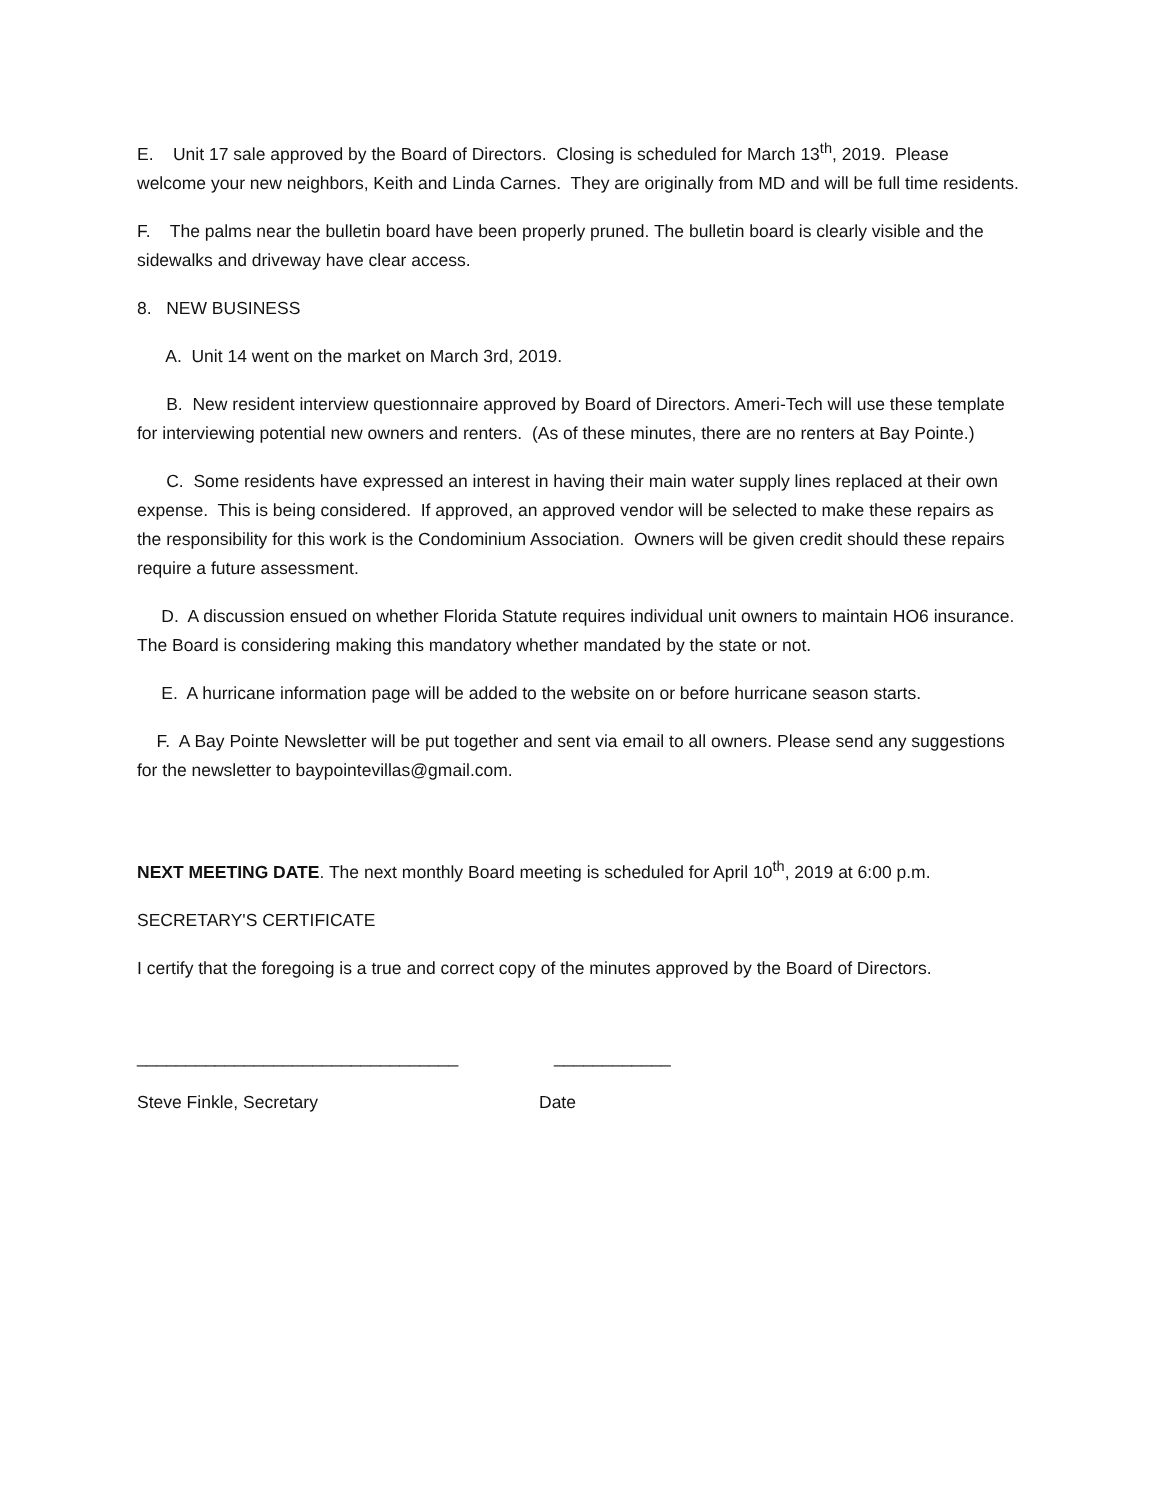E. Unit 17 sale approved by the Board of Directors. Closing is scheduled for March 13<sup>th</sup>, 2019. Please welcome your new neighbors, Keith and Linda Carnes. They are originally from MD and will be full time residents.
F. The palms near the bulletin board have been properly pruned. The bulletin board is clearly visible and the sidewalks and driveway have clear access.
8. NEW BUSINESS
A. Unit 14 went on the market on March 3rd, 2019.
B. New resident interview questionnaire approved by Board of Directors. Ameri-Tech will use these template for interviewing potential new owners and renters. (As of these minutes, there are no renters at Bay Pointe.)
C. Some residents have expressed an interest in having their main water supply lines replaced at their own expense. This is being considered. If approved, an approved vendor will be selected to make these repairs as the responsibility for this work is the Condominium Association. Owners will be given credit should these repairs require a future assessment.
D. A discussion ensued on whether Florida Statute requires individual unit owners to maintain HO6 insurance. The Board is considering making this mandatory whether mandated by the state or not.
E. A hurricane information page will be added to the website on or before hurricane season starts.
F. A Bay Pointe Newsletter will be put together and sent via email to all owners. Please send any suggestions for the newsletter to baypointevillas@gmail.com.
NEXT MEETING DATE. The next monthly Board meeting is scheduled for April 10<sup>th</sup>, 2019 at 6:00 p.m.
SECRETARY'S CERTIFICATE
I certify that the foregoing is a true and correct copy of the minutes approved by the Board of Directors.
_________________________________
____________
Steve Finkle, Secretary
Date